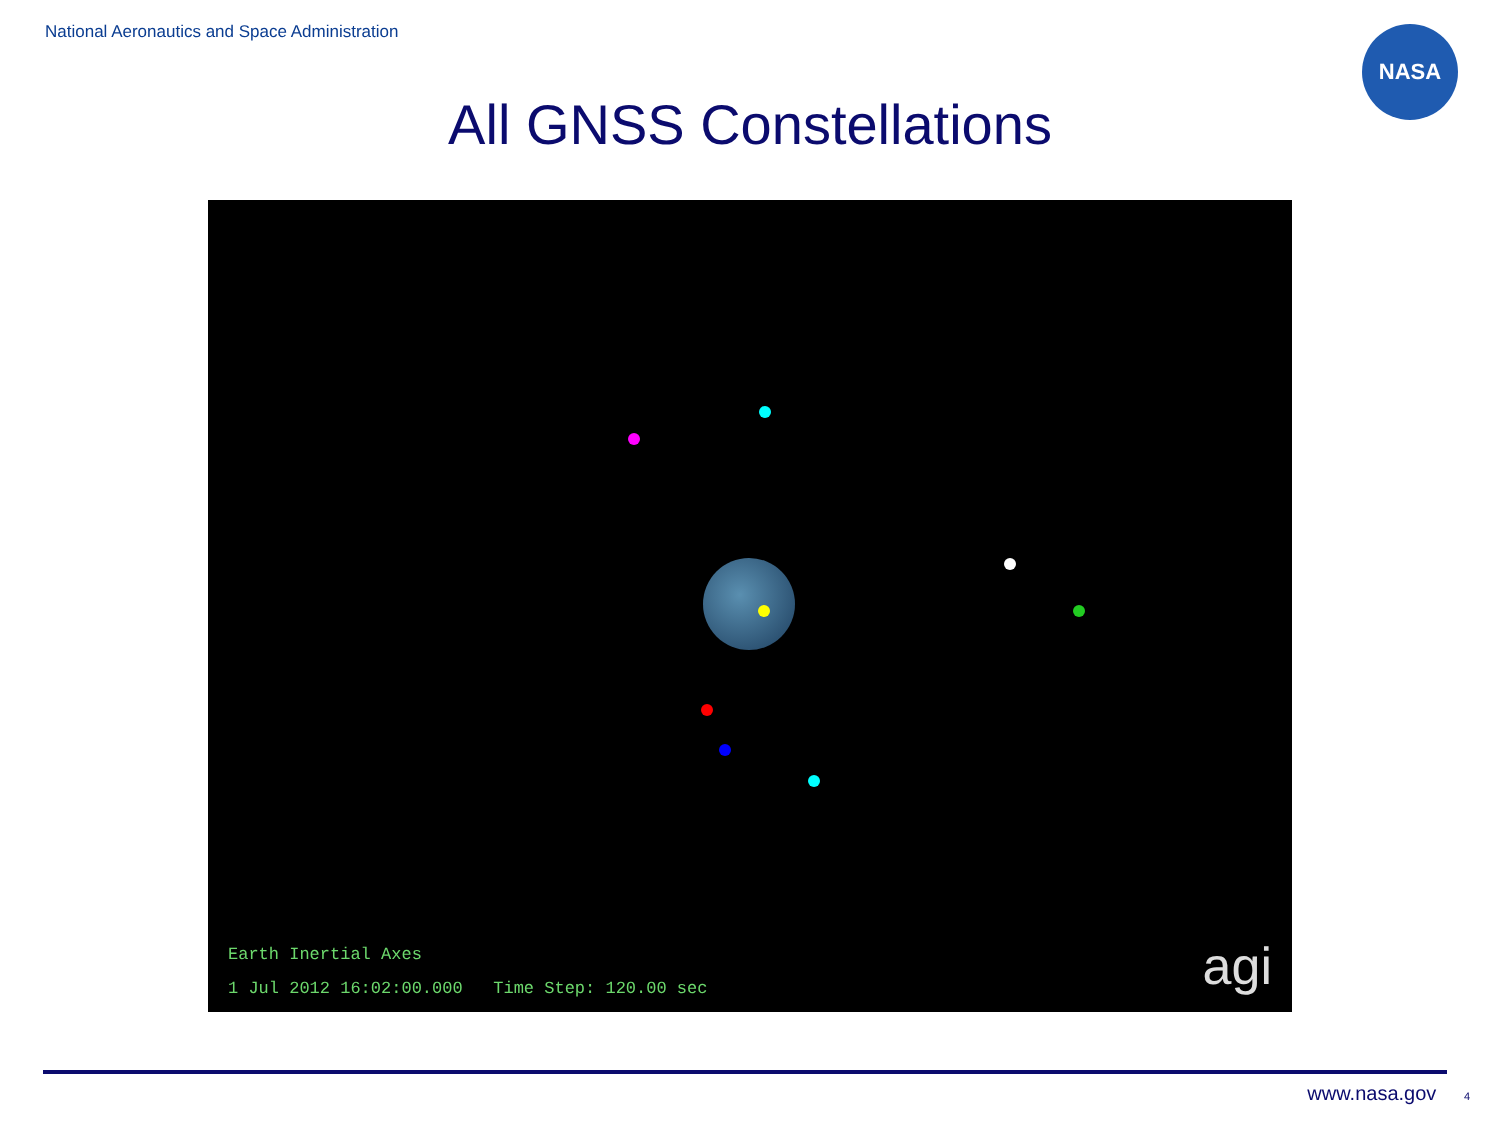National Aeronautics and Space Administration
NASA
All GNSS Constellations
Earth Inertial Axes
1 Jul 2012 16:02:00.000 Time Step: 120.00 sec
agi
www.nasa.gov 4